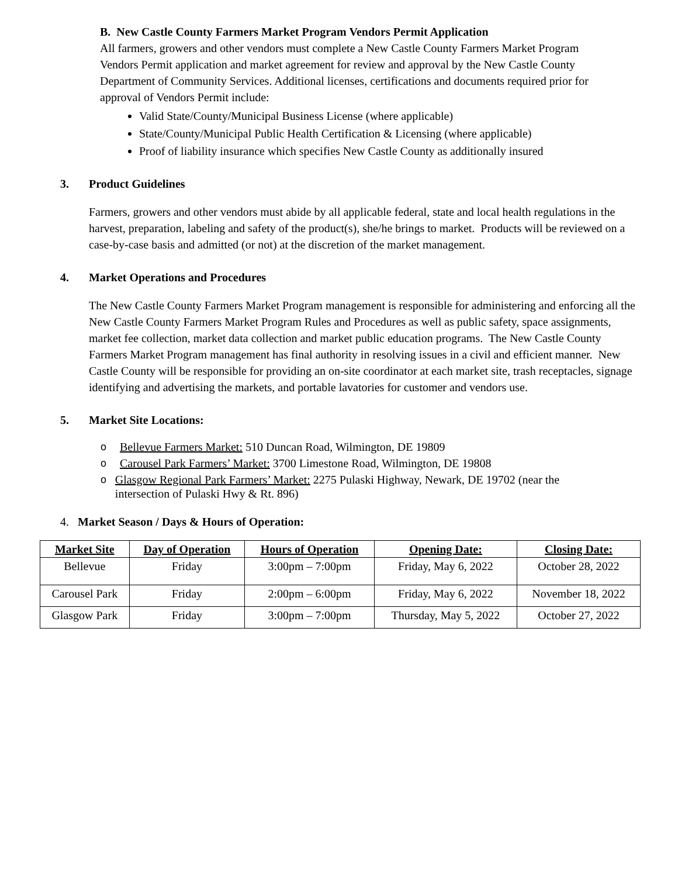B. New Castle County Farmers Market Program Vendors Permit Application
All farmers, growers and other vendors must complete a New Castle County Farmers Market Program Vendors Permit application and market agreement for review and approval by the New Castle County Department of Community Services. Additional licenses, certifications and documents required prior for approval of Vendors Permit include:
Valid State/County/Municipal Business License (where applicable)
State/County/Municipal Public Health Certification & Licensing (where applicable)
Proof of liability insurance which specifies New Castle County as additionally insured
3. Product Guidelines
Farmers, growers and other vendors must abide by all applicable federal, state and local health regulations in the harvest, preparation, labeling and safety of the product(s), she/he brings to market. Products will be reviewed on a case-by-case basis and admitted (or not) at the discretion of the market management.
4. Market Operations and Procedures
The New Castle County Farmers Market Program management is responsible for administering and enforcing all the New Castle County Farmers Market Program Rules and Procedures as well as public safety, space assignments, market fee collection, market data collection and market public education programs. The New Castle County Farmers Market Program management has final authority in resolving issues in a civil and efficient manner. New Castle County will be responsible for providing an on-site coordinator at each market site, trash receptacles, signage identifying and advertising the markets, and portable lavatories for customer and vendors use.
5. Market Site Locations:
o Bellevue Farmers Market: 510 Duncan Road, Wilmington, DE 19809
o Carousel Park Farmers’ Market: 3700 Limestone Road, Wilmington, DE 19808
o Glasgow Regional Park Farmers’ Market: 2275 Pulaski Highway, Newark, DE 19702 (near the intersection of Pulaski Hwy & Rt. 896)
4. Market Season / Days & Hours of Operation:
| Market Site | Day of Operation | Hours of Operation | Opening Date: | Closing Date: |
| --- | --- | --- | --- | --- |
| Bellevue | Friday | 3:00pm – 7:00pm | Friday, May 6, 2022 | October 28, 2022 |
| Carousel Park | Friday | 2:00pm – 6:00pm | Friday, May 6, 2022 | November 18, 2022 |
| Glasgow Park | Friday | 3:00pm – 7:00pm | Thursday, May 5, 2022 | October 27, 2022 |